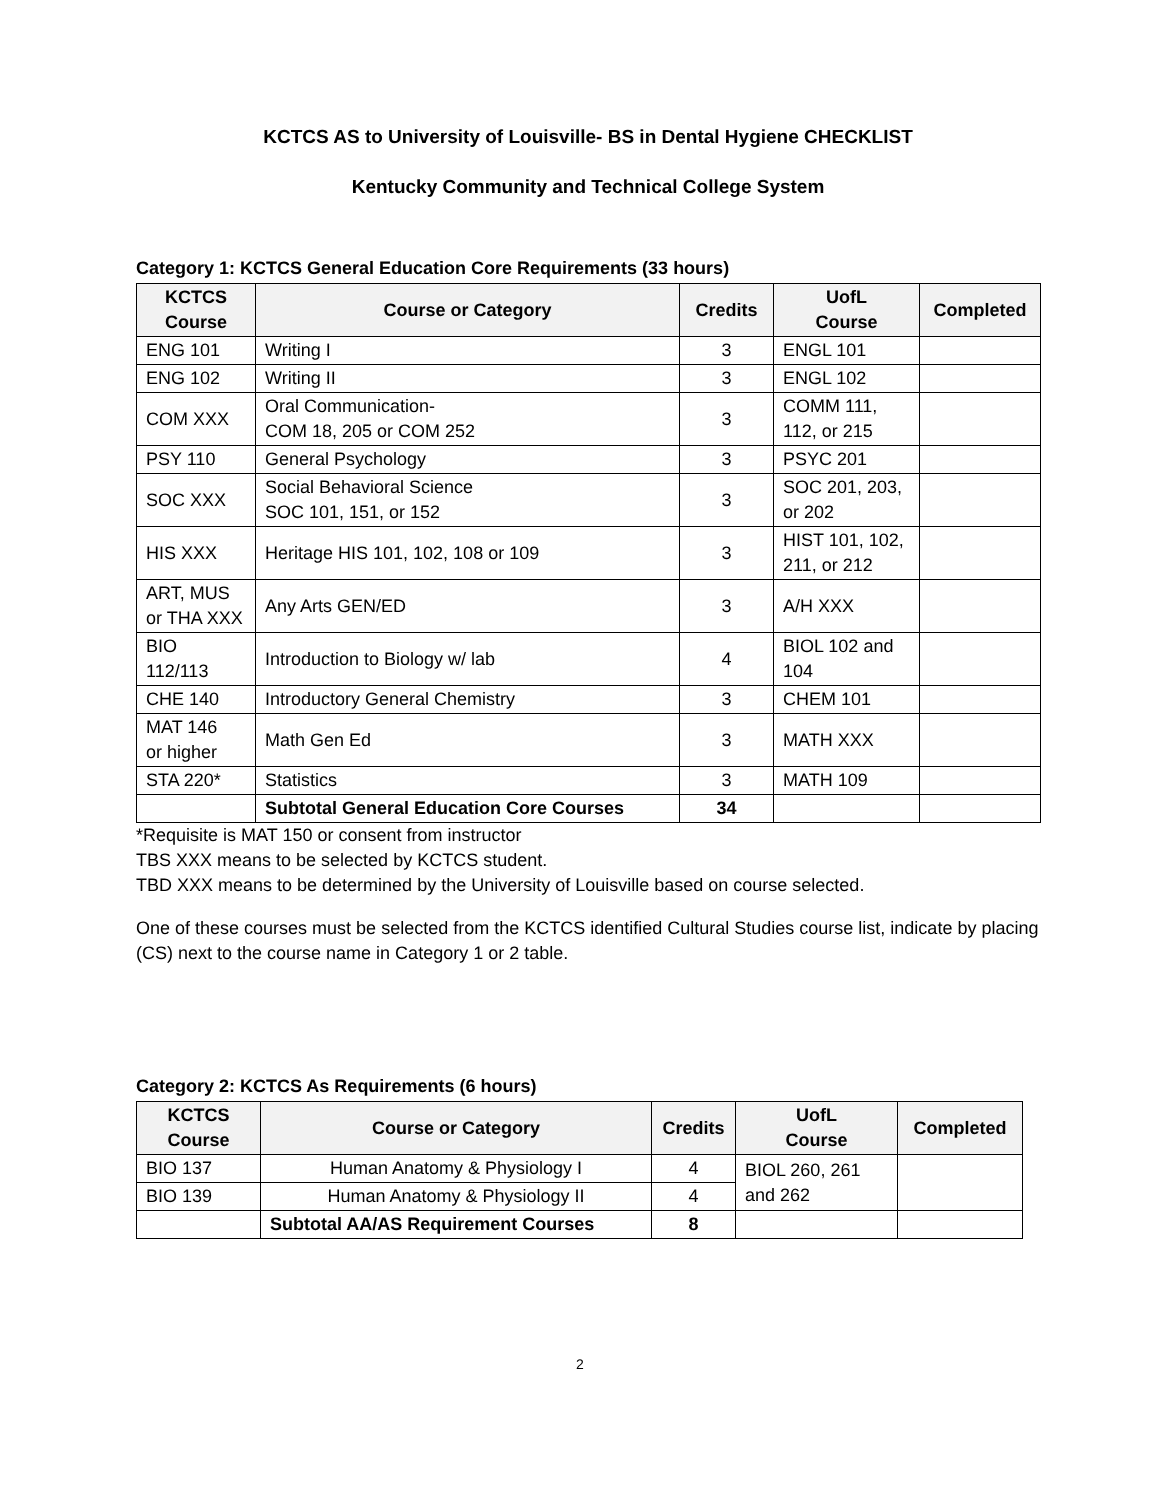KCTCS AS to University of Louisville- BS in Dental Hygiene CHECKLIST
Kentucky Community and Technical College System
Category 1: KCTCS General Education Core Requirements (33 hours)
| KCTCS Course | Course or Category | Credits | UofL Course | Completed |
| --- | --- | --- | --- | --- |
| ENG 101 | Writing I | 3 | ENGL 101 | |
| ENG 102 | Writing II | 3 | ENGL 102 | |
| COM XXX | Oral Communication- COM 18, 205 or COM 252 | 3 | COMM 111, 112, or 215 | |
| PSY 110 | General Psychology | 3 | PSYC 201 | |
| SOC XXX | Social Behavioral Science SOC 101, 151, or 152 | 3 | SOC 201, 203, or 202 | |
| HIS XXX | Heritage HIS 101, 102, 108 or 109 | 3 | HIST 101, 102, 211, or 212 | |
| ART, MUS or THA XXX | Any Arts GEN/ED | 3 | A/H XXX | |
| BIO 112/113 | Introduction to Biology w/ lab | 4 | BIOL 102 and 104 | |
| CHE 140 | Introductory General Chemistry | 3 | CHEM 101 | |
| MAT 146 or higher | Math Gen Ed | 3 | MATH XXX | |
| STA 220* | Statistics | 3 | MATH 109 | |
| | Subtotal General Education Core Courses | 34 | | |
*Requisite is MAT 150 or consent from instructor
TBS XXX means to be selected by KCTCS student.
TBD XXX means to be determined by the University of Louisville based on course selected.
One of these courses must be selected from the KCTCS identified Cultural Studies course list, indicate by placing (CS) next to the course name in Category 1 or 2 table.
Category 2: KCTCS As Requirements (6 hours)
| KCTCS Course | Course or Category | Credits | UofL Course | Completed |
| --- | --- | --- | --- | --- |
| BIO 137 | Human Anatomy & Physiology I | 4 | BIOL 260, 261 and 262 | |
| BIO 139 | Human Anatomy & Physiology II | 4 | | |
| | Subtotal AA/AS Requirement Courses | 8 | | |
2